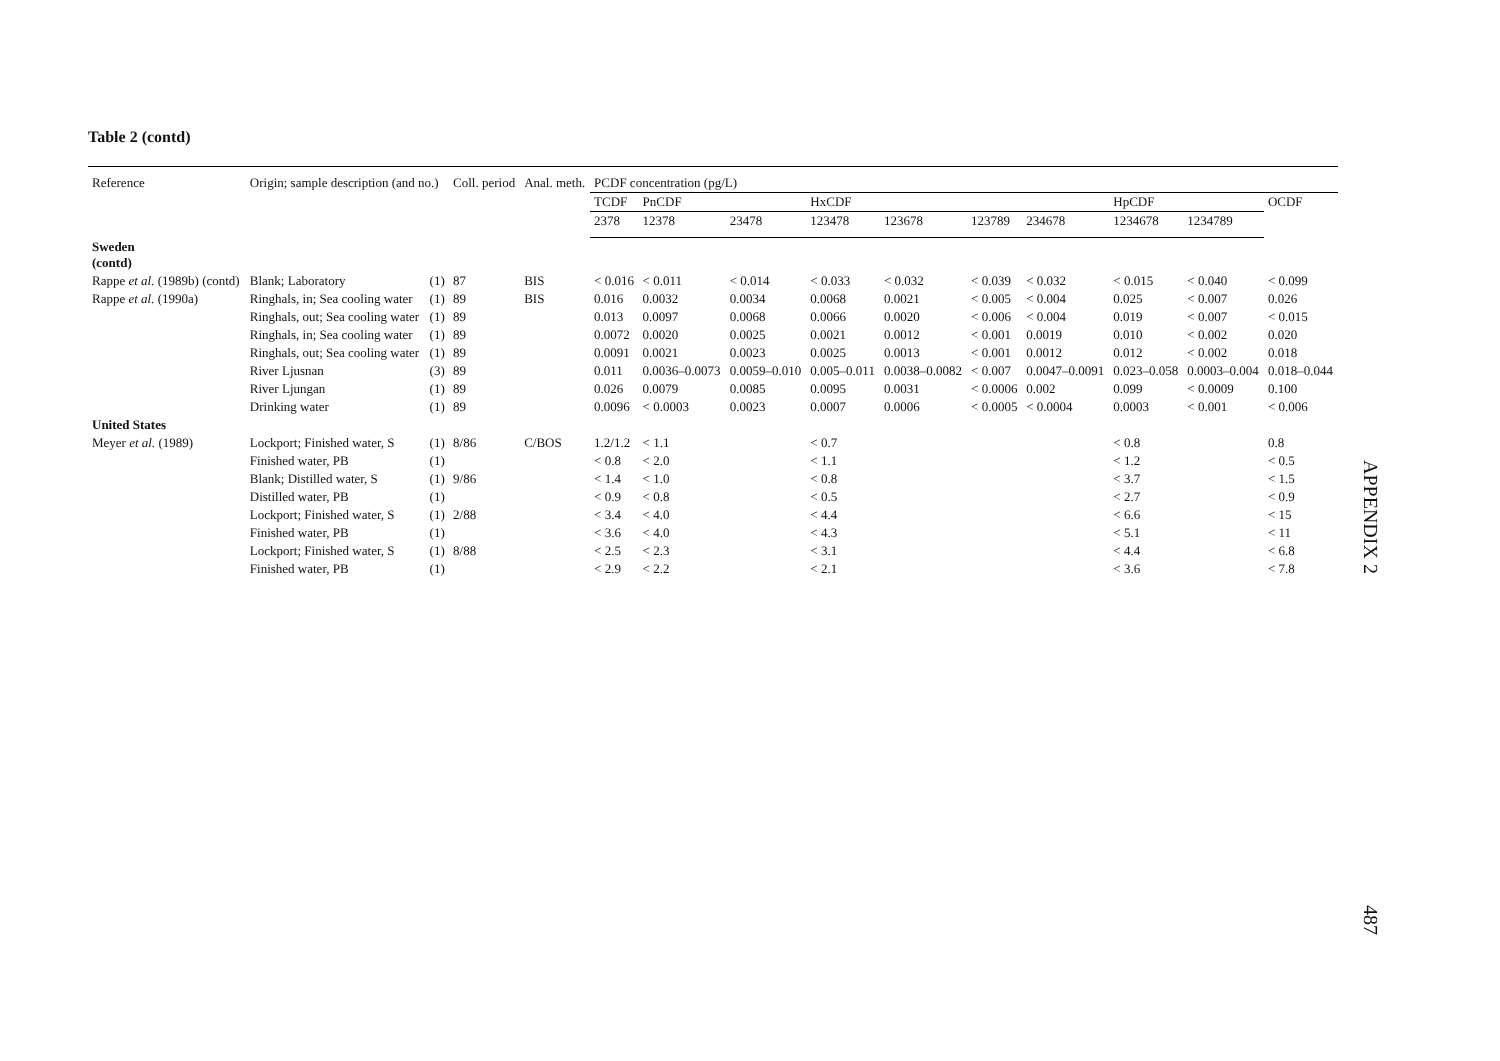Table 2 (contd)
| Reference | Origin; sample description (and no.) | | Coll. period | Anal. meth. | PCDF concentration (pg/L) | | | | | | | | | |
| --- | --- | --- | --- | --- | --- | --- | --- | --- | --- | --- | --- | --- | --- | --- |
| | | | | | TCDF | PnCDF | | HxCDF | | | | HpCDF | | OCDF |
| | | | | | 2378 | 12378 | 23478 | 123478 | 123678 | 123789 | 234678 | 1234678 | 1234789 | |
| Sweden (contd) | | | | | | | | | | | | | | |
| Rappe et al. (1989b) (contd) | Blank; Laboratory | (1) | 87 | BIS | < 0.016 | < 0.011 | < 0.014 | < 0.033 | < 0.032 | < 0.039 | < 0.032 | < 0.015 | < 0.040 | < 0.099 |
| Rappe et al. (1990a) | Ringhals, in; Sea cooling water | (1) | 89 | BIS | 0.016 | 0.0032 | 0.0034 | 0.0068 | 0.0021 | < 0.005 | < 0.004 | 0.025 | < 0.007 | 0.026 |
| | Ringhals, out; Sea cooling water | (1) | 89 | | 0.013 | 0.0097 | 0.0068 | 0.0066 | 0.0020 | < 0.006 | < 0.004 | 0.019 | < 0.007 | < 0.015 |
| | Ringhals, in; Sea cooling water | (1) | 89 | | 0.0072 | 0.0020 | 0.0025 | 0.0021 | 0.0012 | < 0.001 | 0.0019 | 0.010 | < 0.002 | 0.020 |
| | Ringhals, out; Sea cooling water | (1) | 89 | | 0.0091 | 0.0021 | 0.0023 | 0.0025 | 0.0013 | < 0.001 | 0.0012 | 0.012 | < 0.002 | 0.018 |
| | River Ljusnan | (3) | 89 | | 0.011 | 0.0036–0.0073 | 0.0059–0.010 | 0.005–0.011 | 0.0038–0.0082 | < 0.007 | 0.0047–0.0091 | 0.023–0.058 | 0.0003–0.004 | 0.018–0.044 |
| | River Ljungan | (1) | 89 | | 0.026 | 0.0079 | 0.0085 | 0.0095 | 0.0031 | < 0.0006 | 0.002 | 0.099 | < 0.0009 | 0.100 |
| | Drinking water | (1) | 89 | | 0.0096 | < 0.0003 | 0.0023 | 0.0007 | 0.0006 | < 0.0005 | < 0.0004 | 0.0003 | < 0.001 | < 0.006 |
| United States | | | | | | | | | | | | | | |
| Meyer et al. (1989) | Lockport; Finished water, S | (1) | 8/86 | C/BOS | 1.2/1.2 | < 1.1 | | < 0.7 | | | | < 0.8 | | 0.8 |
| | Finished water, PB | (1) | | | < 0.8 | < 2.0 | | < 1.1 | | | | < 1.2 | | < 0.5 |
| | Blank; Distilled water, S | (1) | 9/86 | | < 1.4 | < 1.0 | | < 0.8 | | | | < 3.7 | | < 1.5 |
| | Distilled water, PB | (1) | | | < 0.9 | < 0.8 | | < 0.5 | | | | < 2.7 | | < 0.9 |
| | Lockport; Finished water, S | (1) | 2/88 | | < 3.4 | < 4.0 | | < 4.4 | | | | < 6.6 | | < 15 |
| | Finished water, PB | (1) | | | < 3.6 | < 4.0 | | < 4.3 | | | | < 5.1 | | < 11 |
| | Lockport; Finished water, S | (1) | 8/88 | | < 2.5 | < 2.3 | | < 3.1 | | | | < 4.4 | | < 6.8 |
| | Finished water, PB | (1) | | | < 2.9 | < 2.2 | | < 2.1 | | | | < 3.6 | | < 7.8 |
APPENDIX 2
487